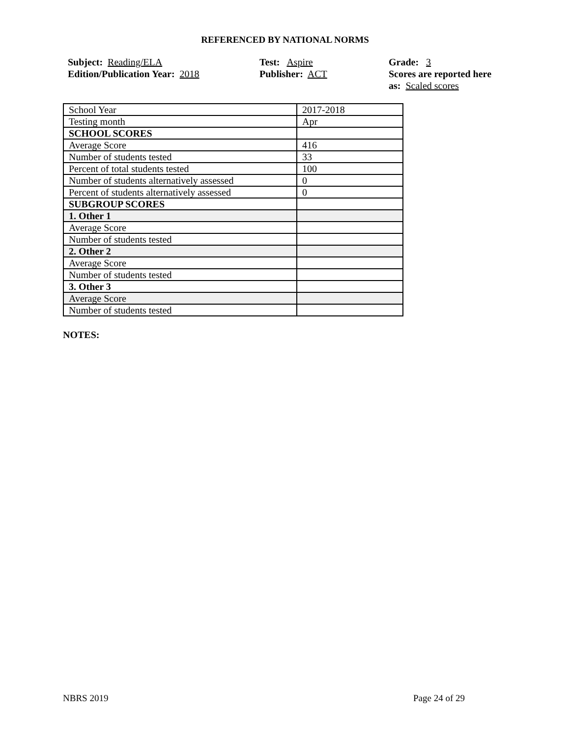REFERENCED BY NATIONAL NORMS
Subject: Reading/ELA
Edition/Publication Year: 2018
Test: Aspire
Publisher: ACT
Grade: 3
Scores are reported here as: Scaled scores
| School Year | 2017-2018 |
| Testing month | Apr |
| SCHOOL SCORES | |
| Average Score | 416 |
| Number of students tested | 33 |
| Percent of total students tested | 100 |
| Number of students alternatively assessed | 0 |
| Percent of students alternatively assessed | 0 |
| SUBGROUP SCORES | |
| 1. Other 1 | |
| Average Score | |
| Number of students tested | |
| 2. Other 2 | |
| Average Score | |
| Number of students tested | |
| 3. Other 3 | |
| Average Score | |
| Number of students tested | |
NOTES:
NBRS 2019 Page 24 of 29